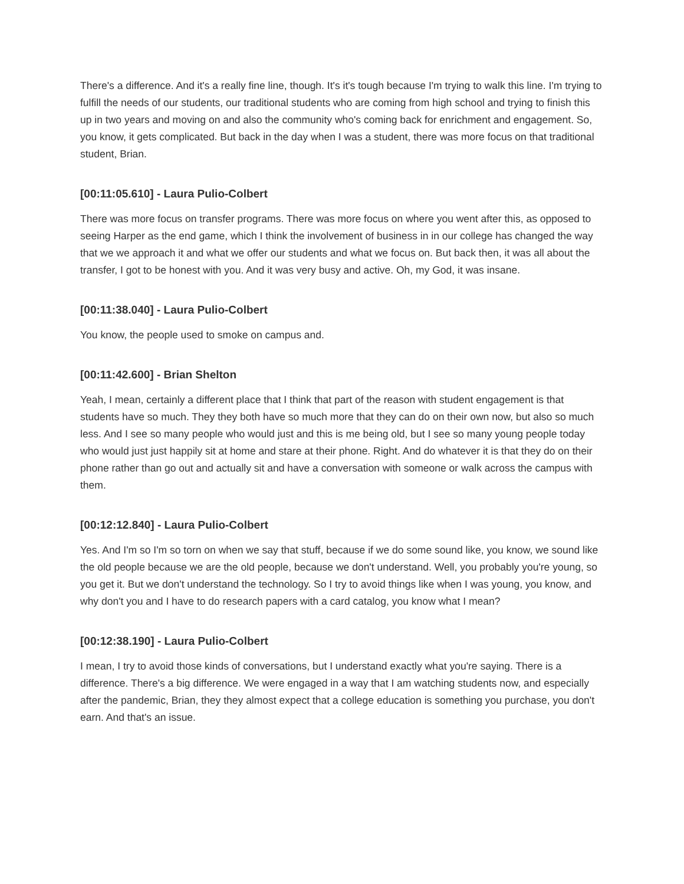There's a difference. And it's a really fine line, though. It's it's tough because I'm trying to walk this line. I'm trying to fulfill the needs of our students, our traditional students who are coming from high school and trying to finish this up in two years and moving on and also the community who's coming back for enrichment and engagement. So, you know, it gets complicated. But back in the day when I was a student, there was more focus on that traditional student, Brian.
[00:11:05.610] - Laura Pulio-Colbert
There was more focus on transfer programs. There was more focus on where you went after this, as opposed to seeing Harper as the end game, which I think the involvement of business in in our college has changed the way that we we approach it and what we offer our students and what we focus on. But back then, it was all about the transfer, I got to be honest with you. And it was very busy and active. Oh, my God, it was insane.
[00:11:38.040] - Laura Pulio-Colbert
You know, the people used to smoke on campus and.
[00:11:42.600] - Brian Shelton
Yeah, I mean, certainly a different place that I think that part of the reason with student engagement is that students have so much. They they both have so much more that they can do on their own now, but also so much less. And I see so many people who would just and this is me being old, but I see so many young people today who would just just happily sit at home and stare at their phone. Right. And do whatever it is that they do on their phone rather than go out and actually sit and have a conversation with someone or walk across the campus with them.
[00:12:12.840] - Laura Pulio-Colbert
Yes. And I'm so I'm so torn on when we say that stuff, because if we do some sound like, you know, we sound like the old people because we are the old people, because we don't understand. Well, you probably you're young, so you get it. But we don't understand the technology. So I try to avoid things like when I was young, you know, and why don't you and I have to do research papers with a card catalog, you know what I mean?
[00:12:38.190] - Laura Pulio-Colbert
I mean, I try to avoid those kinds of conversations, but I understand exactly what you're saying. There is a difference. There's a big difference. We were engaged in a way that I am watching students now, and especially after the pandemic, Brian, they they almost expect that a college education is something you purchase, you don't earn. And that's an issue.